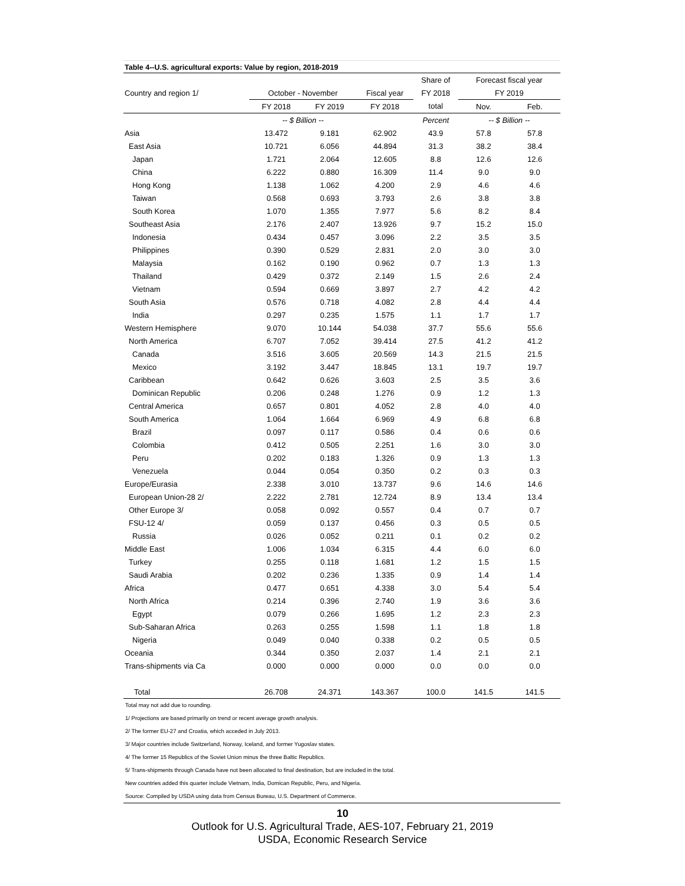Table 4--U.S. agricultural exports: Value by region, 2018-2019
| | | | | Share of | Forecast fiscal year | |
| --- | --- | --- | --- | --- | --- | --- |
| Country and region 1/ | October - November | | Fiscal year | FY 2018 | FY 2019 | |
| | FY 2018 | FY 2019 | FY 2018 | total | Nov. | Feb. |
| | -- $ Billion -- | | | Percent | -- $ Billion -- | |
| Asia | 13.472 | 9.181 | 62.902 | 43.9 | 57.8 | 57.8 |
| East Asia | 10.721 | 6.056 | 44.894 | 31.3 | 38.2 | 38.4 |
| Japan | 1.721 | 2.064 | 12.605 | 8.8 | 12.6 | 12.6 |
| China | 6.222 | 0.880 | 16.309 | 11.4 | 9.0 | 9.0 |
| Hong Kong | 1.138 | 1.062 | 4.200 | 2.9 | 4.6 | 4.6 |
| Taiwan | 0.568 | 0.693 | 3.793 | 2.6 | 3.8 | 3.8 |
| South Korea | 1.070 | 1.355 | 7.977 | 5.6 | 8.2 | 8.4 |
| Southeast Asia | 2.176 | 2.407 | 13.926 | 9.7 | 15.2 | 15.0 |
| Indonesia | 0.434 | 0.457 | 3.096 | 2.2 | 3.5 | 3.5 |
| Philippines | 0.390 | 0.529 | 2.831 | 2.0 | 3.0 | 3.0 |
| Malaysia | 0.162 | 0.190 | 0.962 | 0.7 | 1.3 | 1.3 |
| Thailand | 0.429 | 0.372 | 2.149 | 1.5 | 2.6 | 2.4 |
| Vietnam | 0.594 | 0.669 | 3.897 | 2.7 | 4.2 | 4.2 |
| South Asia | 0.576 | 0.718 | 4.082 | 2.8 | 4.4 | 4.4 |
| India | 0.297 | 0.235 | 1.575 | 1.1 | 1.7 | 1.7 |
| Western Hemisphere | 9.070 | 10.144 | 54.038 | 37.7 | 55.6 | 55.6 |
| North America | 6.707 | 7.052 | 39.414 | 27.5 | 41.2 | 41.2 |
| Canada | 3.516 | 3.605 | 20.569 | 14.3 | 21.5 | 21.5 |
| Mexico | 3.192 | 3.447 | 18.845 | 13.1 | 19.7 | 19.7 |
| Caribbean | 0.642 | 0.626 | 3.603 | 2.5 | 3.5 | 3.6 |
| Dominican Republic | 0.206 | 0.248 | 1.276 | 0.9 | 1.2 | 1.3 |
| Central America | 0.657 | 0.801 | 4.052 | 2.8 | 4.0 | 4.0 |
| South America | 1.064 | 1.664 | 6.969 | 4.9 | 6.8 | 6.8 |
| Brazil | 0.097 | 0.117 | 0.586 | 0.4 | 0.6 | 0.6 |
| Colombia | 0.412 | 0.505 | 2.251 | 1.6 | 3.0 | 3.0 |
| Peru | 0.202 | 0.183 | 1.326 | 0.9 | 1.3 | 1.3 |
| Venezuela | 0.044 | 0.054 | 0.350 | 0.2 | 0.3 | 0.3 |
| Europe/Eurasia | 2.338 | 3.010 | 13.737 | 9.6 | 14.6 | 14.6 |
| European Union-28 2/ | 2.222 | 2.781 | 12.724 | 8.9 | 13.4 | 13.4 |
| Other Europe 3/ | 0.058 | 0.092 | 0.557 | 0.4 | 0.7 | 0.7 |
| FSU-12 4/ | 0.059 | 0.137 | 0.456 | 0.3 | 0.5 | 0.5 |
| Russia | 0.026 | 0.052 | 0.211 | 0.1 | 0.2 | 0.2 |
| Middle East | 1.006 | 1.034 | 6.315 | 4.4 | 6.0 | 6.0 |
| Turkey | 0.255 | 0.118 | 1.681 | 1.2 | 1.5 | 1.5 |
| Saudi Arabia | 0.202 | 0.236 | 1.335 | 0.9 | 1.4 | 1.4 |
| Africa | 0.477 | 0.651 | 4.338 | 3.0 | 5.4 | 5.4 |
| North Africa | 0.214 | 0.396 | 2.740 | 1.9 | 3.6 | 3.6 |
| Egypt | 0.079 | 0.266 | 1.695 | 1.2 | 2.3 | 2.3 |
| Sub-Saharan Africa | 0.263 | 0.255 | 1.598 | 1.1 | 1.8 | 1.8 |
| Nigeria | 0.049 | 0.040 | 0.338 | 0.2 | 0.5 | 0.5 |
| Oceania | 0.344 | 0.350 | 2.037 | 1.4 | 2.1 | 2.1 |
| Trans-shipments via Ca | 0.000 | 0.000 | 0.000 | 0.0 | 0.0 | 0.0 |
| Total | 26.708 | 24.371 | 143.367 | 100.0 | 141.5 | 141.5 |
Total may not add due to rounding.
1/ Projections are based primarily on trend or recent average growth analysis.
2/ The former EU-27 and Croatia, which acceded in July 2013.
3/ Major countries include Switzerland, Norway, Iceland, and former Yugoslav states.
4/ The former 15 Republics of the Soviet Union minus the three Baltic Republics.
5/ Trans-shipments through Canada have not been allocated to final destination, but are included in the total.
New countries added this quarter include Vietnam, India, Domican Republic, Peru, and Nigeria.
Source: Compiled by USDA using data from Census Bureau, U.S. Department of Commerce.
10
Outlook for U.S. Agricultural Trade, AES-107, February 21, 2019
USDA, Economic Research Service